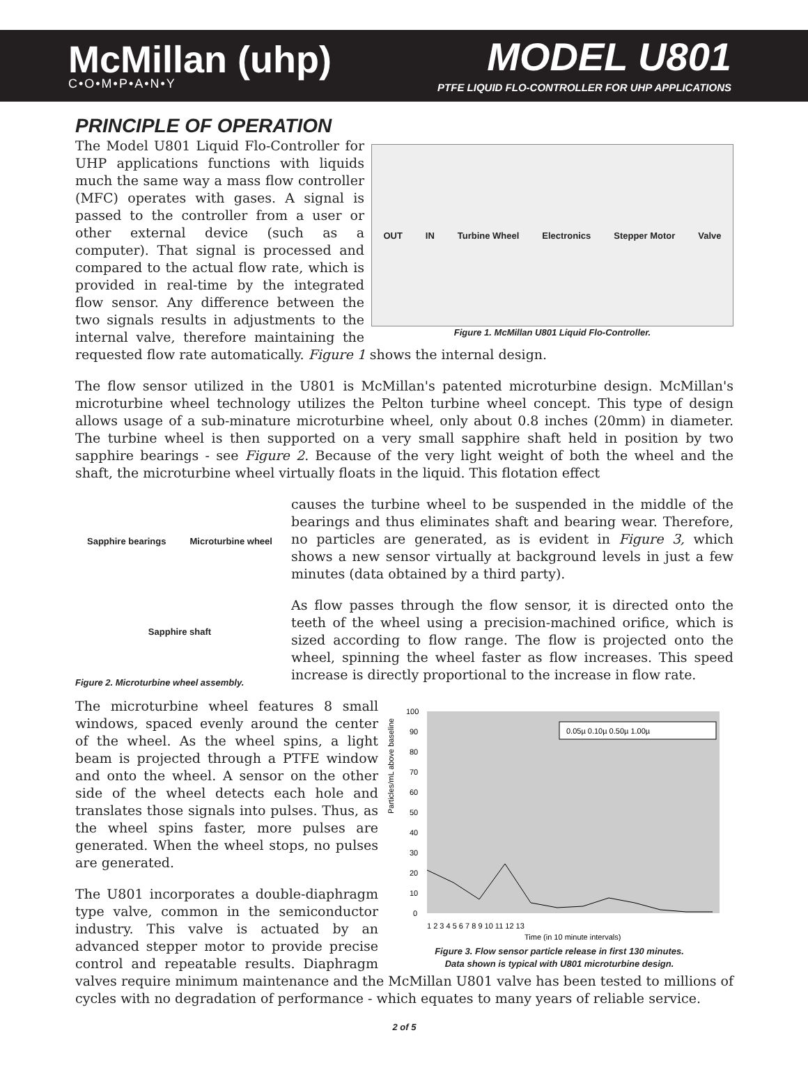McMillan (uhp)
C•O•M•P•A•N•Y
MODEL U801
PTFE LIQUID FLO-CONTROLLER FOR UHP APPLICATIONS
PRINCIPLE OF OPERATION
OUT IN Turbine Wheel Electronics Stepper Motor Valve
Figure 1. McMillan U801 Liquid Flo-Controller.
The Model U801 Liquid Flo-Controller for UHP applications functions with liquids much the same way a mass flow controller (MFC) operates with gases. A signal is passed to the controller from a user or other external device (such as a computer). That signal is processed and compared to the actual flow rate, which is provided in real-time by the integrated flow sensor. Any difference between the two signals results in adjustments to the internal valve, therefore maintaining the requested flow rate automatically. Figure 1 shows the internal design.
The flow sensor utilized in the U801 is McMillan's patented microturbine design. McMillan's microturbine wheel technology utilizes the Pelton turbine wheel concept. This type of design allows usage of a sub-minature microturbine wheel, only about 0.8 inches (20mm) in diameter. The turbine wheel is then supported on a very small sapphire shaft held in position by two sapphire bearings - see Figure 2. Because of the very light weight of both the wheel and the shaft, the microturbine wheel virtually floats in the liquid. This flotation effect
Sapphire bearings Microturbine wheel Sapphire shaft
Figure 2. Microturbine wheel assembly.
causes the turbine wheel to be suspended in the middle of the bearings and thus eliminates shaft and bearing wear. Therefore, no particles are generated, as is evident in Figure 3, which shows a new sensor virtually at background levels in just a few minutes (data obtained by a third party).
As flow passes through the flow sensor, it is directed onto the teeth of the wheel using a precision-machined orifice, which is sized according to flow range. The flow is projected onto the wheel, spinning the wheel faster as flow increases. This speed increase is directly proportional to the increase in flow rate.
Particles/mL above baseline
100
90
80
70
60
50
40
30
20
10
0
1 2 3 4 5 6 7 8 9 10 11 12 13
0.05µ 0.10µ 0.50µ 1.00µ
Time (in 10 minute intervals)
Figure 3. Flow sensor particle release in first 130 minutes.
Data shown is typical with U801 microturbine design.
The microturbine wheel features 8 small windows, spaced evenly around the center of the wheel. As the wheel spins, a light beam is projected through a PTFE window and onto the wheel. A sensor on the other side of the wheel detects each hole and translates those signals into pulses. Thus, as the wheel spins faster, more pulses are generated. When the wheel stops, no pulses are generated.
The U801 incorporates a double-diaphragm type valve, common in the semiconductor industry. This valve is actuated by an advanced stepper motor to provide precise control and repeatable results. Diaphragm valves require minimum maintenance and the McMillan U801 valve has been tested to millions of cycles with no degradation of performance - which equates to many years of reliable service.
2 of 5